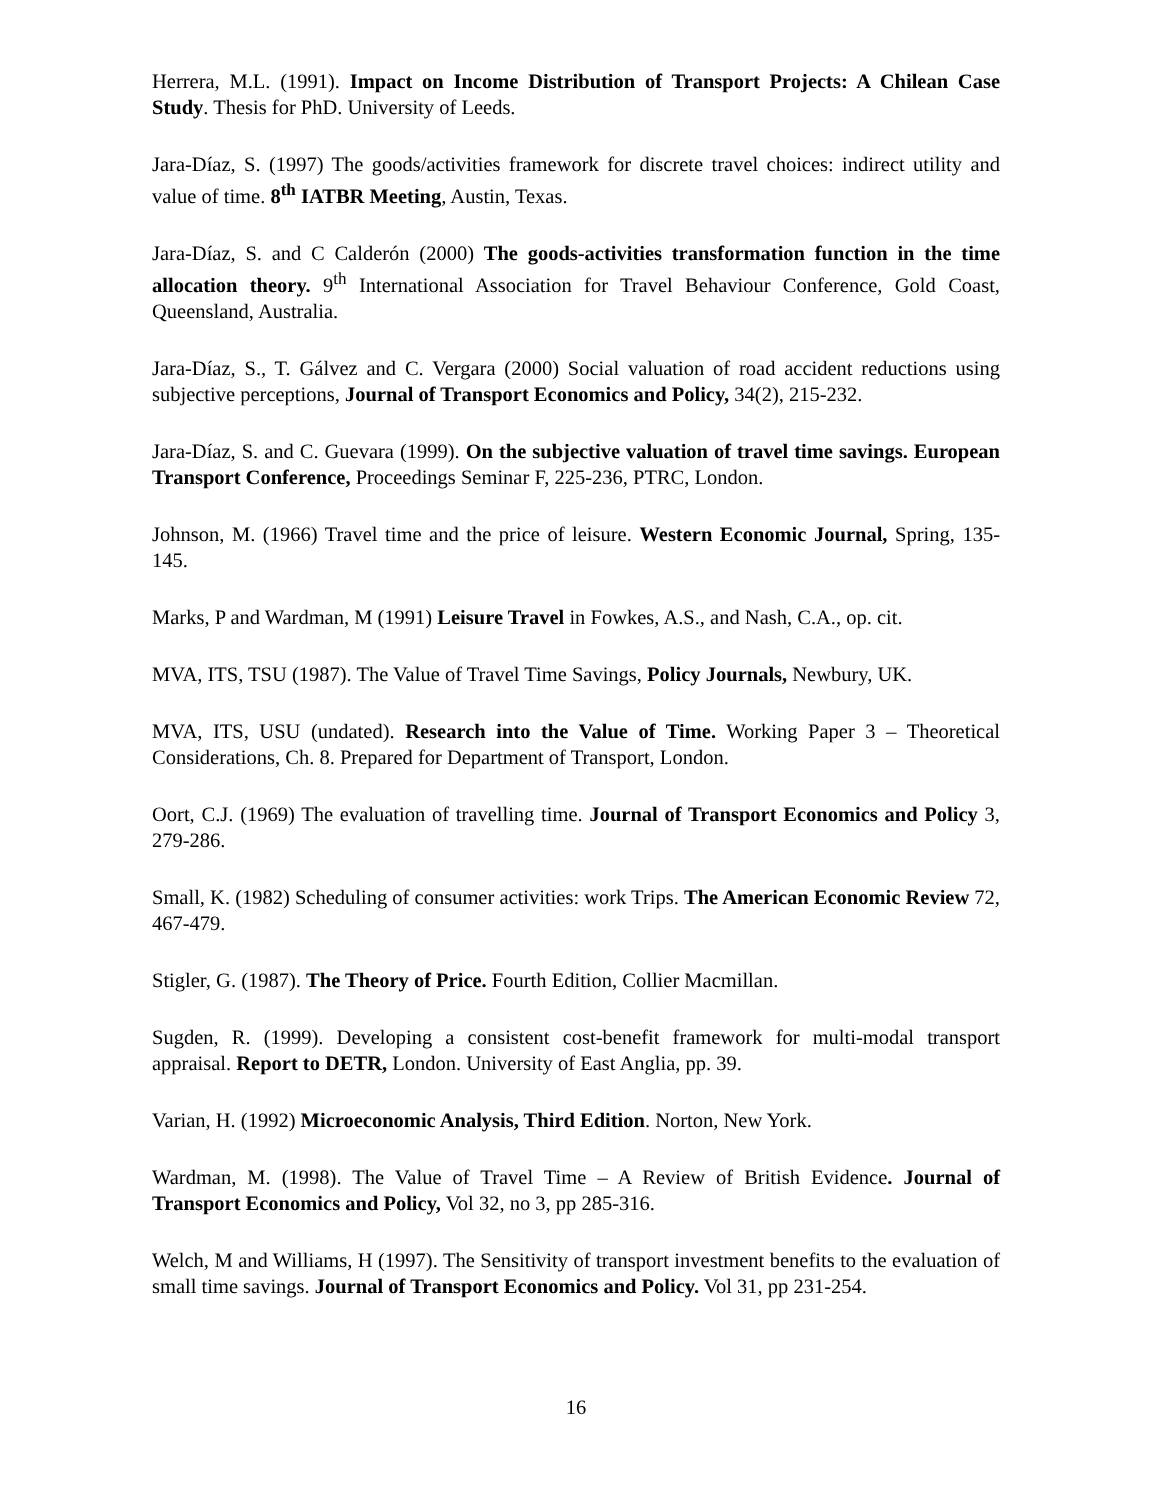Herrera, M.L. (1991). Impact on Income Distribution of Transport Projects: A Chilean Case Study. Thesis for PhD. University of Leeds.
Jara-Díaz, S. (1997) The goods/activities framework for discrete travel choices: indirect utility and value of time. 8<sup>th</sup> IATBR Meeting, Austin, Texas.
Jara-Díaz, S. and C Calderón (2000) The goods-activities transformation function in the time allocation theory. 9<sup>th</sup> International Association for Travel Behaviour Conference, Gold Coast, Queensland, Australia.
Jara-Díaz, S., T. Gálvez and C. Vergara (2000) Social valuation of road accident reductions using subjective perceptions, Journal of Transport Economics and Policy, 34(2), 215-232.
Jara-Díaz, S. and C. Guevara (1999). On the subjective valuation of travel time savings. European Transport Conference, Proceedings Seminar F, 225-236, PTRC, London.
Johnson, M. (1966) Travel time and the price of leisure. Western Economic Journal, Spring, 135-145.
Marks, P and Wardman, M (1991) Leisure Travel in Fowkes, A.S., and Nash, C.A., op. cit.
MVA, ITS, TSU (1987). The Value of Travel Time Savings, Policy Journals, Newbury, UK.
MVA, ITS, USU (undated). Research into the Value of Time. Working Paper 3 – Theoretical Considerations, Ch. 8. Prepared for Department of Transport, London.
Oort, C.J. (1969) The evaluation of travelling time. Journal of Transport Economics and Policy 3, 279-286.
Small, K. (1982) Scheduling of consumer activities: work Trips. The American Economic Review 72, 467-479.
Stigler, G. (1987). The Theory of Price. Fourth Edition, Collier Macmillan.
Sugden, R. (1999). Developing a consistent cost-benefit framework for multi-modal transport appraisal. Report to DETR, London. University of East Anglia, pp. 39.
Varian, H. (1992) Microeconomic Analysis, Third Edition. Norton, New York.
Wardman, M. (1998). The Value of Travel Time – A Review of British Evidence. Journal of Transport Economics and Policy, Vol 32, no 3, pp 285-316.
Welch, M and Williams, H (1997). The Sensitivity of transport investment benefits to the evaluation of small time savings. Journal of Transport Economics and Policy. Vol 31, pp 231-254.
16